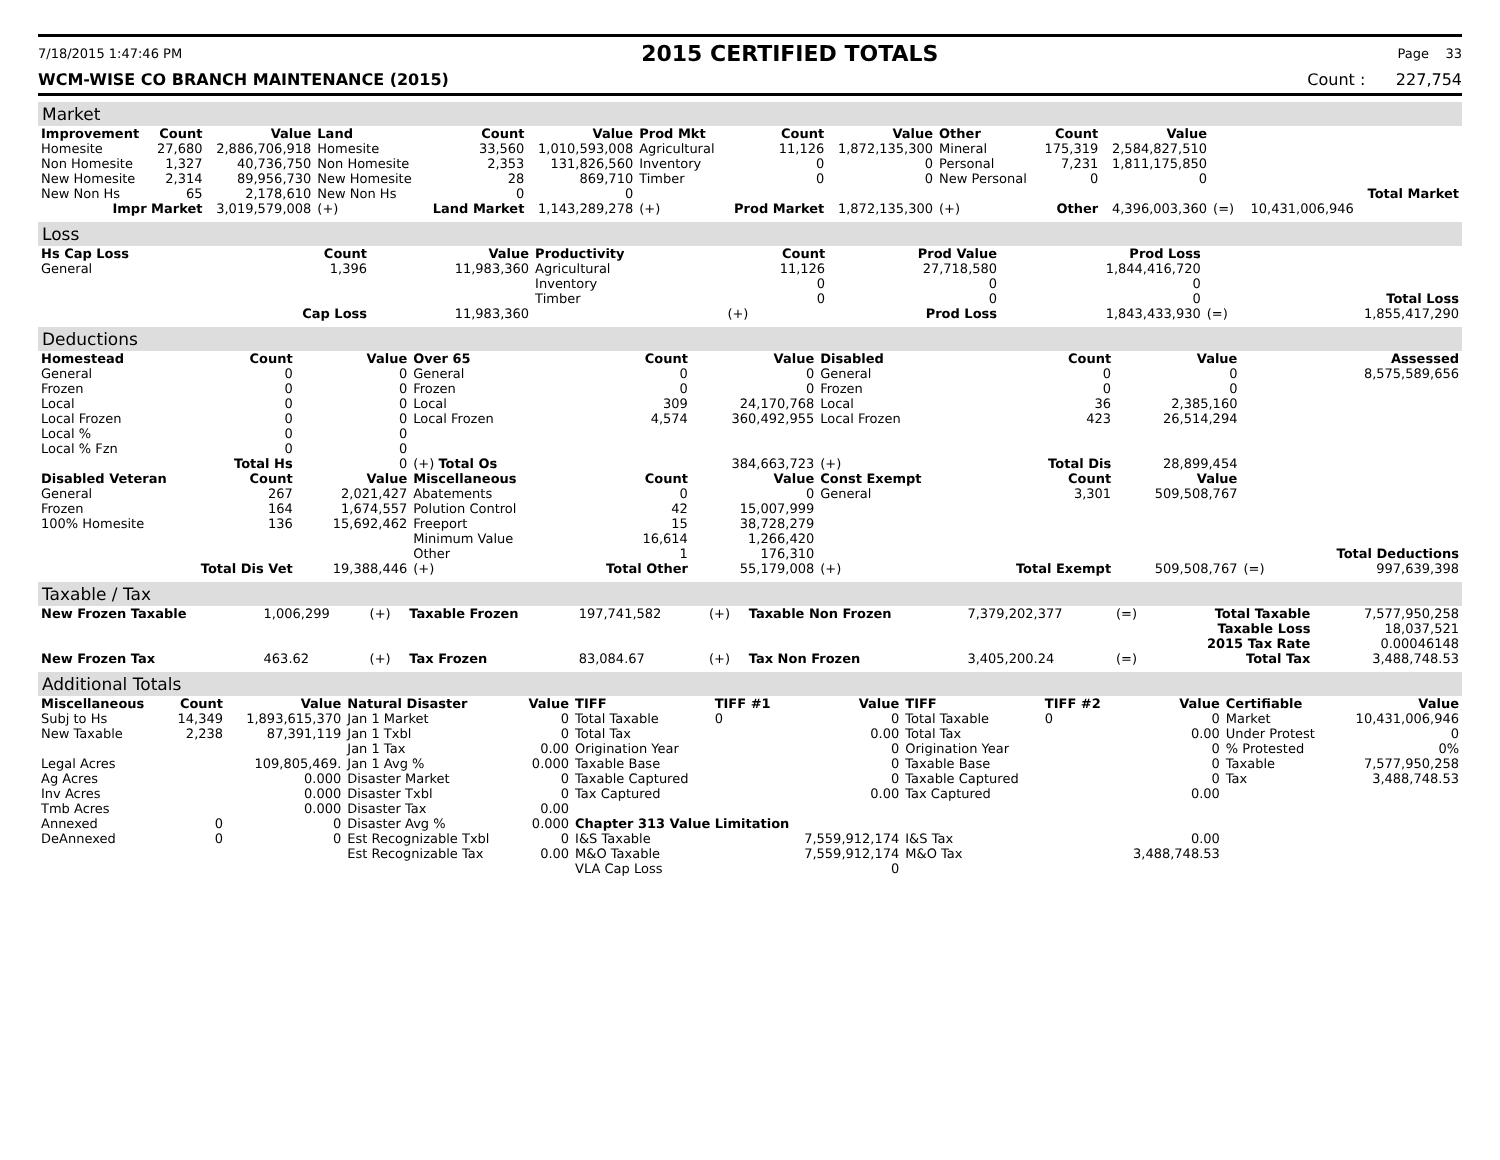7/18/2015 1:47:46 PM 2015 CERTIFIED TOTALS Page 33
WCM-WISE CO BRANCH MAINTENANCE (2015) Count : 227,754
Market
| Improvement | Count | Value | Land | Count | Value | Prod Mkt | Count | Value | Other | Count | Value | | | |
| --- | --- | --- | --- | --- | --- | --- | --- | --- | --- | --- | --- | --- | --- | --- |
| Homesite | 27,680 | 2,886,706,918 | Homesite | 33,560 | 1,010,593,008 | Agricultural | 11,126 | 1,872,135,300 | Mineral | 175,319 | 2,584,827,510 | | | |
| Non Homesite | 1,327 | 40,736,750 | Non Homesite | 2,353 | 131,826,560 | Inventory | 0 | 0 | Personal | 7,231 | 1,811,175,850 | | | |
| New Homesite | 2,314 | 89,956,730 | New Homesite | 28 | 869,710 | Timber | 0 | 0 | New Personal | 0 | 0 | | | |
| New Non Hs | 65 | 2,178,610 | New Non Hs | 0 | 0 | | | | | | | | | Total Market |
| Impr Market | | 3,019,579,008 | (+) | Land Market | 1,143,289,278 | (+) | Prod Market | 1,872,135,300 | (+) | Other | 4,396,003,360 | (=) | 10,431,006,946 | |
Loss
| Hs Cap Loss | Count | Value | Productivity | Count | Prod Value | Prod Loss | | |
| --- | --- | --- | --- | --- | --- | --- | --- | --- |
| General | 1,396 | 11,983,360 | Agricultural | 11,126 | 27,718,580 | 1,844,416,720 | | |
| | | | Inventory | 0 | 0 | 0 | | |
| | | | Timber | 0 | 0 | 0 | | Total Loss |
| | Cap Loss | 11,983,360 | | (+) | Prod Loss | 1,843,433,930 | (=) | 1,855,417,290 |
Deductions
| Homestead | Count | Value | Over 65 | Count | Value | Disabled | Count | Value | | Assessed |
| --- | --- | --- | --- | --- | --- | --- | --- | --- | --- | --- |
| General | 0 | 0 | General | 0 | 0 | General | 0 | 0 | | 8,575,589,656 |
| Frozen | 0 | 0 | Frozen | 0 | 0 | Frozen | 0 | 0 | | |
| Local | 0 | 0 | Local | 309 | 24,170,768 | Local | 36 | 2,385,160 | | |
| Local Frozen | 0 | 0 | Local Frozen | 4,574 | 360,492,955 | Local Frozen | 423 | 26,514,294 | | |
| Local % | 0 | 0 | | | | | | | | |
| Local % Fzn | 0 | 0 | | | | | | | | |
| Total Hs | | 0 | (+) Total Os | | 384,663,723 | (+) | Total Dis | 28,899,454 | | |
| Disabled Veteran | Count | Value | Miscellaneous | Count | Value | Const Exempt | Count | Value | | |
| General | 267 | 2,021,427 | Abatements | 0 | 0 | General | 3,301 | 509,508,767 | | |
| Frozen | 164 | 1,674,557 | Polution Control | 42 | 15,007,999 | | | | | |
| 100% Homesite | 136 | 15,692,462 | Freeport | 15 | 38,728,279 | | | | | |
| | | | Minimum Value | 16,614 | 1,266,420 | | | | | |
| | | | Other | 1 | 176,310 | | | | | Total Deductions |
| Total Dis Vet | | 19,388,446 | (+) | Total Other | 55,179,008 | (+) | Total Exempt | 509,508,767 | (=) | 997,639,398 |
Taxable / Tax
| New Frozen Taxable | 1,006,299 | (+) | Taxable Frozen | 197,741,582 | (+) | Taxable Non Frozen | 7,379,202,377 | (=) | Total Taxable | 7,577,950,258 |
| | | | | | | | | | Taxable Loss | 18,037,521 |
| | | | | | | | | | 2015 Tax Rate | 0.00046148 |
| New Frozen Tax | 463.62 | (+) | Tax Frozen | 83,084.67 | (+) | Tax Non Frozen | 3,405,200.24 | (=) | Total Tax | 3,488,748.53 |
Additional Totals
| Miscellaneous | Count | Value | Natural Disaster | Value | TIFF | TIFF #1 | Value | TIFF | TIFF #2 | Value | Certifiable | Value |
| --- | --- | --- | --- | --- | --- | --- | --- | --- | --- | --- | --- | --- |
| Subj to Hs | 14,349 | 1,893,615,370 | Jan 1 Market | 0 | Total Taxable | 0 | 0 | Total Taxable | 0 | 0 | Market | 10,431,006,946 |
| New Taxable | 2,238 | 87,391,119 | Jan 1 Txbl | 0 | Total Tax | | 0.00 | Total Tax | | 0.00 | Under Protest | 0 |
| | | | Jan 1 Tax | 0.00 | Origination Year | | 0 | Origination Year | | 0 | % Protested | 0% |
| Legal Acres | | 109,805,469. | Jan 1 Avg % | 0.000 | Taxable Base | | 0 | Taxable Base | | 0 | Taxable | 7,577,950,258 |
| Ag Acres | | 0.000 | Disaster Market | 0 | Taxable Captured | | 0 | Taxable Captured | | 0 | Tax | 3,488,748.53 |
| Inv Acres | | 0.000 | Disaster Txbl | 0 | Tax Captured | | 0.00 | Tax Captured | | 0.00 | | |
| Tmb Acres | | 0.000 | Disaster Tax | 0.00 | | | | | | | | |
| Annexed | 0 | 0 | Disaster Avg % | 0.000 | Chapter 313 Value Limitation | | | | | | | |
| DeAnnexed | 0 | 0 | Est Recognizable Txbl | 0 | I&S Taxable | | 7,559,912,174 | I&S Tax | | 0.00 | | |
| | | | Est Recognizable Tax | 0.00 | M&O Taxable | | 7,559,912,174 | M&O Tax | | 3,488,748.53 | | |
| | | | | | VLA Cap Loss | | 0 | | | | | |